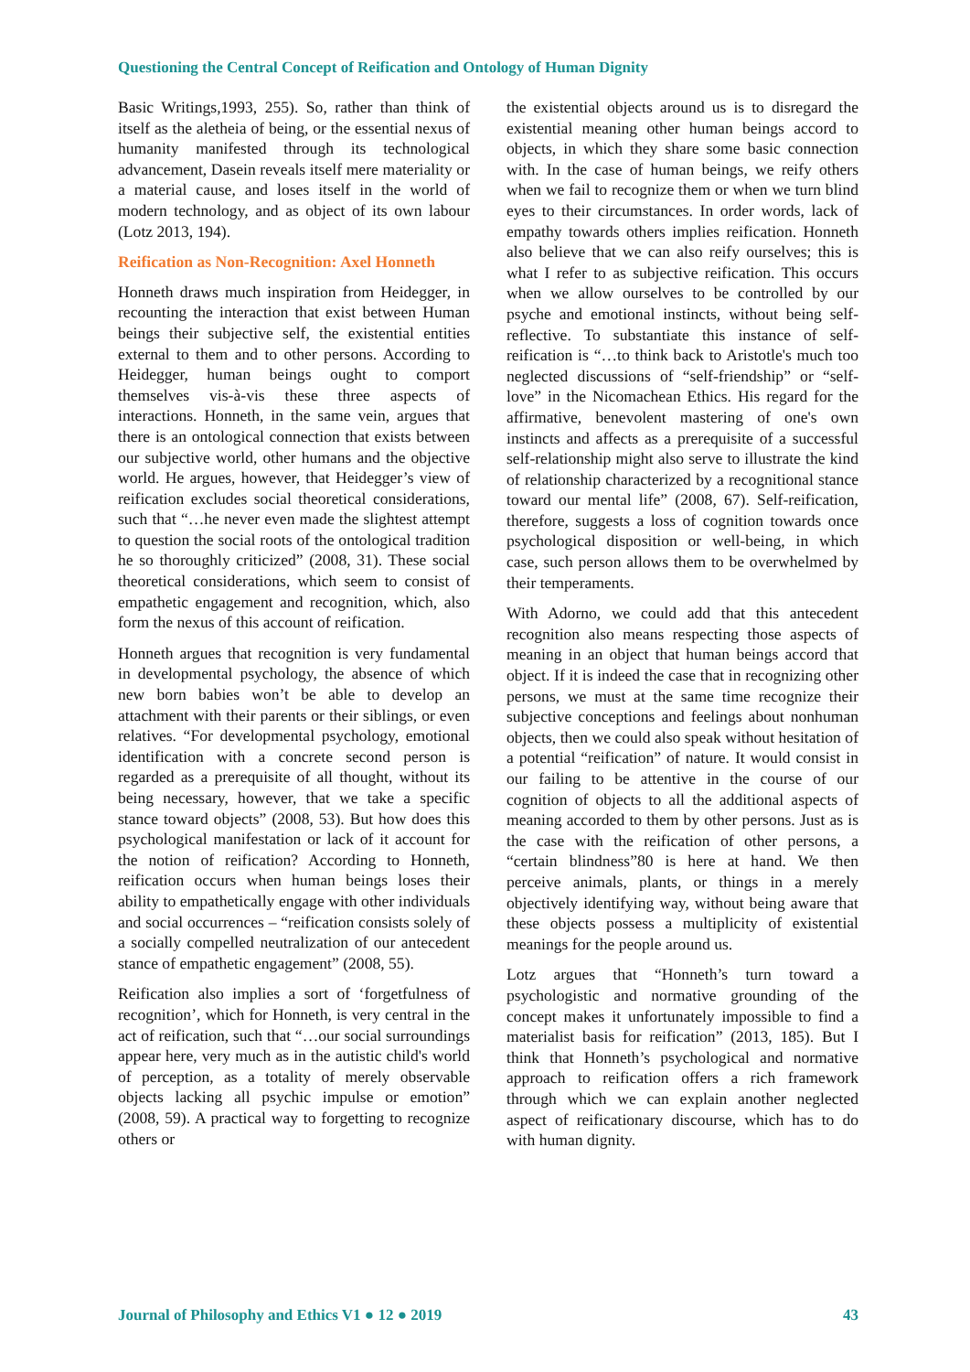Questioning the Central Concept of Reification and Ontology of Human Dignity
Basic Writings,1993, 255). So, rather than think of itself as the aletheia of being, or the essential nexus of humanity manifested through its technological advancement, Dasein reveals itself mere materiality or a material cause, and loses itself in the world of modern technology, and as object of its own labour (Lotz 2013, 194).
Reification as Non-Recognition: Axel Honneth
Honneth draws much inspiration from Heidegger, in recounting the interaction that exist between Human beings their subjective self, the existential entities external to them and to other persons. According to Heidegger, human beings ought to comport themselves vis-à-vis these three aspects of interactions. Honneth, in the same vein, argues that there is an ontological connection that exists between our subjective world, other humans and the objective world. He argues, however, that Heidegger’s view of reification excludes social theoretical considerations, such that “…he never even made the slightest attempt to question the social roots of the ontological tradition he so thoroughly criticized” (2008, 31). These social theoretical considerations, which seem to consist of empathetic engagement and recognition, which, also form the nexus of this account of reification.
Honneth argues that recognition is very fundamental in developmental psychology, the absence of which new born babies won’t be able to develop an attachment with their parents or their siblings, or even relatives. “For developmental psychology, emotional identification with a concrete second person is regarded as a prerequisite of all thought, without its being necessary, however, that we take a specific stance toward objects” (2008, 53). But how does this psychological manifestation or lack of it account for the notion of reification? According to Honneth, reification occurs when human beings loses their ability to empathetically engage with other individuals and social occurrences – “reification consists solely of a socially compelled neutralization of our antecedent stance of empathetic engagement” (2008, 55).
Reification also implies a sort of ‘forgetfulness of recognition’, which for Honneth, is very central in the act of reification, such that “…our social surroundings appear here, very much as in the autistic child's world of perception, as a totality of merely observable objects lacking all psychic impulse or emotion” (2008, 59). A practical way to forgetting to recognize others or
the existential objects around us is to disregard the existential meaning other human beings accord to objects, in which they share some basic connection with. In the case of human beings, we reify others when we fail to recognize them or when we turn blind eyes to their circumstances. In order words, lack of empathy towards others implies reification. Honneth also believe that we can also reify ourselves; this is what I refer to as subjective reification. This occurs when we allow ourselves to be controlled by our psyche and emotional instincts, without being self-reflective. To substantiate this instance of self-reification is “…to think back to Aristotle's much too neglected discussions of “self-friendship” or “self-love” in the Nicomachean Ethics. His regard for the affirmative, benevolent mastering of one's own instincts and affects as a prerequisite of a successful self-relationship might also serve to illustrate the kind of relationship characterized by a recognitional stance toward our mental life” (2008, 67). Self-reification, therefore, suggests a loss of cognition towards once psychological disposition or well-being, in which case, such person allows them to be overwhelmed by their temperaments.
With Adorno, we could add that this antecedent recognition also means respecting those aspects of meaning in an object that human beings accord that object. If it is indeed the case that in recognizing other persons, we must at the same time recognize their subjective conceptions and feelings about nonhuman objects, then we could also speak without hesitation of a potential “reification” of nature. It would consist in our failing to be attentive in the course of our cognition of objects to all the additional aspects of meaning accorded to them by other persons. Just as is the case with the reification of other persons, a “certain blindness”80 is here at hand. We then perceive animals, plants, or things in a merely objectively identifying way, without being aware that these objects possess a multiplicity of existential meanings for the people around us.
Lotz argues that “Honneth’s turn toward a psychologistic and normative grounding of the concept makes it unfortunately impossible to find a materialist basis for reification” (2013, 185). But I think that Honneth’s psychological and normative approach to reification offers a rich framework through which we can explain another neglected aspect of reificationary discourse, which has to do with human dignity.
Journal of Philosophy and Ethics V1 ● 12 ● 2019 43